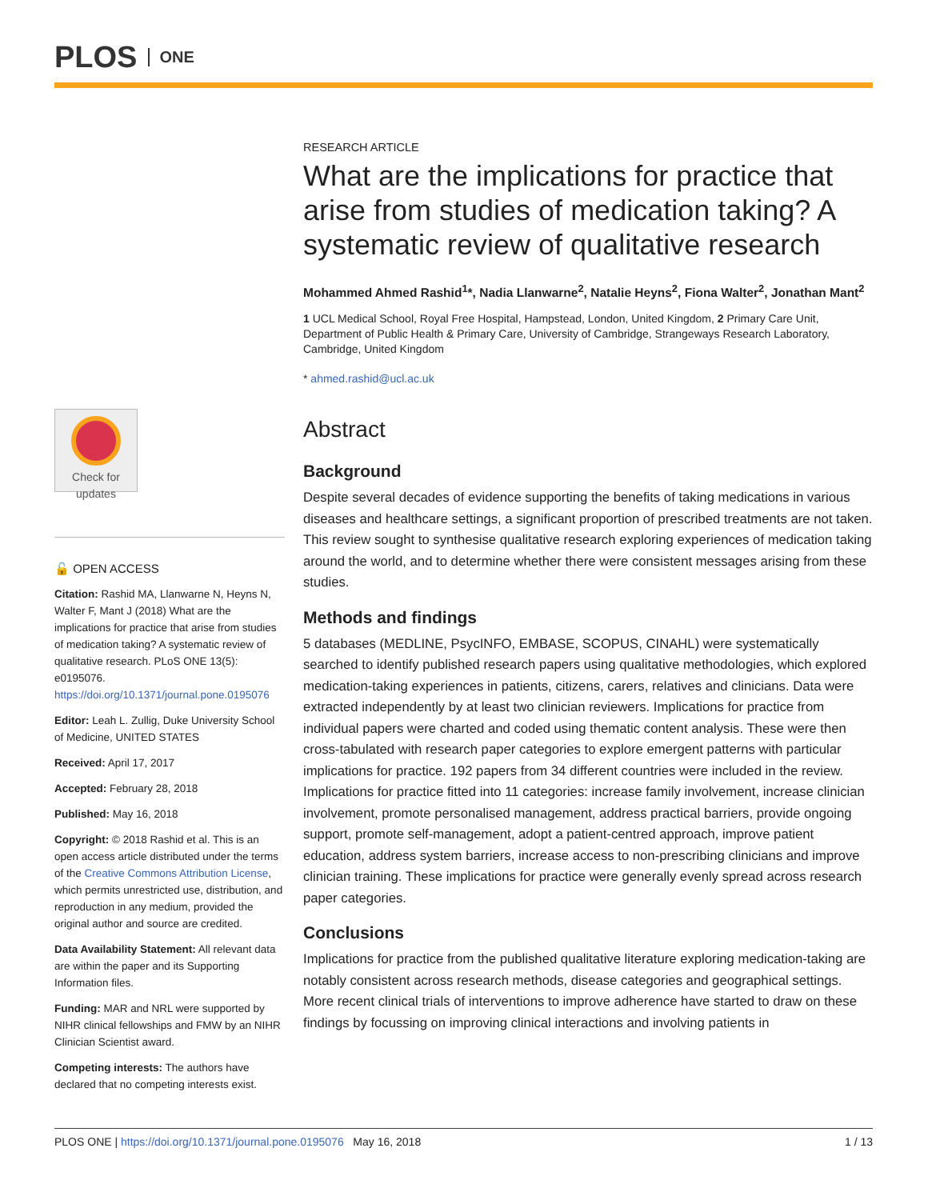PLOS ONE
Check for updates
🔓 OPEN ACCESS
Citation: Rashid MA, Llanwarne N, Heyns N, Walter F, Mant J (2018) What are the implications for practice that arise from studies of medication taking? A systematic review of qualitative research. PLoS ONE 13(5): e0195076. https://doi.org/10.1371/journal.pone.0195076
Editor: Leah L. Zullig, Duke University School of Medicine, UNITED STATES
Received: April 17, 2017
Accepted: February 28, 2018
Published: May 16, 2018
Copyright: © 2018 Rashid et al. This is an open access article distributed under the terms of the Creative Commons Attribution License, which permits unrestricted use, distribution, and reproduction in any medium, provided the original author and source are credited.
Data Availability Statement: All relevant data are within the paper and its Supporting Information files.
Funding: MAR and NRL were supported by NIHR clinical fellowships and FMW by an NIHR Clinician Scientist award.
Competing interests: The authors have declared that no competing interests exist.
RESEARCH ARTICLE
What are the implications for practice that arise from studies of medication taking? A systematic review of qualitative research
Mohammed Ahmed Rashid<sup>1</sup>*, Nadia Llanwarne<sup>2</sup>, Natalie Heyns<sup>2</sup>, Fiona Walter<sup>2</sup>, Jonathan Mant<sup>2</sup>
1 UCL Medical School, Royal Free Hospital, Hampstead, London, United Kingdom, 2 Primary Care Unit, Department of Public Health & Primary Care, University of Cambridge, Strangeways Research Laboratory, Cambridge, United Kingdom
* ahmed.rashid@ucl.ac.uk
Abstract
Background
Despite several decades of evidence supporting the benefits of taking medications in various diseases and healthcare settings, a significant proportion of prescribed treatments are not taken. This review sought to synthesise qualitative research exploring experiences of medication taking around the world, and to determine whether there were consistent messages arising from these studies.
Methods and findings
5 databases (MEDLINE, PsycINFO, EMBASE, SCOPUS, CINAHL) were systematically searched to identify published research papers using qualitative methodologies, which explored medication-taking experiences in patients, citizens, carers, relatives and clinicians. Data were extracted independently by at least two clinician reviewers. Implications for practice from individual papers were charted and coded using thematic content analysis. These were then cross-tabulated with research paper categories to explore emergent patterns with particular implications for practice. 192 papers from 34 different countries were included in the review. Implications for practice fitted into 11 categories: increase family involvement, increase clinician involvement, promote personalised management, address practical barriers, provide ongoing support, promote self-management, adopt a patient-centred approach, improve patient education, address system barriers, increase access to non-prescribing clinicians and improve clinician training. These implications for practice were generally evenly spread across research paper categories.
Conclusions
Implications for practice from the published qualitative literature exploring medication-taking are notably consistent across research methods, disease categories and geographical settings. More recent clinical trials of interventions to improve adherence have started to draw on these findings by focussing on improving clinical interactions and involving patients in
PLOS ONE | https://doi.org/10.1371/journal.pone.0195076 May 16, 2018 1 / 13